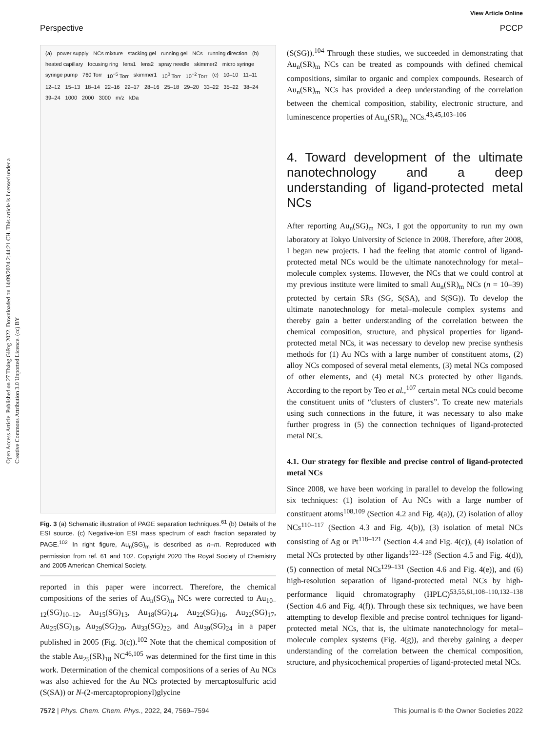Open Access Article. Published on 27 Tháng Giêng 2022. Downloaded on 14/09/2024 2:44:21 CH. This article is licensed under a Creative Commons Attribution 3.0 Unported Licence. (cc) BY
View Article Online
Perspective PCCP
(a) power supply NCs mixture stacking gel running gel NCs running direction (b) heated capillary focusing ring lens1 lens2 spray needle skimmer2 micro syringe syringe pump 760 Torr 10<sup>−5</sup> Torr skimmer1 10<sup>0</sup> Torr 10<sup>−2</sup> Torr (c) 10–10 11–11 12–12 15–13 18–14 22–16 22–17 28–16 25–18 29–20 33–22 35–22 38–24 39–24 1000 2000 3000 m/z kDa
Fig. 3 (a) Schematic illustration of PAGE separation techniques.<sup>61</sup> (b) Details of the ESI source. (c) Negative-ion ESI mass spectrum of each fraction separated by PAGE.<sup>102</sup> In right figure, Au<sub>n</sub>(SG)<sub>m</sub> is described as n–m. Reproduced with permission from ref. 61 and 102. Copyright 2020 The Royal Society of Chemistry and 2005 American Chemical Society.
reported in this paper were incorrect. Therefore, the chemical compositions of the series of Au<sub>n</sub>(SG)<sub>m</sub> NCs were corrected to Au<sub>10–12</sub>(SG)<sub>10–12</sub>, Au<sub>15</sub>(SG)<sub>13</sub>, Au<sub>18</sub>(SG)<sub>14</sub>, Au<sub>22</sub>(SG)<sub>16</sub>, Au<sub>22</sub>(SG)<sub>17</sub>, Au<sub>25</sub>(SG)<sub>18</sub>, Au<sub>29</sub>(SG)<sub>20</sub>, Au<sub>33</sub>(SG)<sub>22</sub>, and Au<sub>39</sub>(SG)<sub>24</sub> in a paper published in 2005 (Fig. 3(c)).<sup>102</sup> Note that the chemical composition of the stable Au<sub>25</sub>(SR)<sub>18</sub> NC<sup>46,105</sup> was determined for the first time in this work. Determination of the chemical compositions of a series of Au NCs was also achieved for the Au NCs protected by mercaptosulfuric acid (S(SA)) or N-(2-mercaptopropionyl)glycine
(S(SG)).<sup>104</sup> Through these studies, we succeeded in demonstrating that Au<sub>n</sub>(SR)<sub>m</sub> NCs can be treated as compounds with defined chemical compositions, similar to organic and complex compounds. Research of Au<sub>n</sub>(SR)<sub>m</sub> NCs has provided a deep understanding of the correlation between the chemical composition, stability, electronic structure, and luminescence properties of Au<sub>n</sub>(SR)<sub>m</sub> NCs.<sup>43,45,103–106</sup>
4. Toward development of the ultimate nanotechnology and a deep understanding of ligand-protected metal NCs
After reporting Au<sub>n</sub>(SG)<sub>m</sub> NCs, I got the opportunity to run my own laboratory at Tokyo University of Science in 2008. Therefore, after 2008, I began new projects. I had the feeling that atomic control of ligand-protected metal NCs would be the ultimate nanotechnology for metal–molecule complex systems. However, the NCs that we could control at my previous institute were limited to small Au<sub>n</sub>(SR)<sub>m</sub> NCs (n = 10–39) protected by certain SRs (SG, S(SA), and S(SG)). To develop the ultimate nanotechnology for metal–molecule complex systems and thereby gain a better understanding of the correlation between the chemical composition, structure, and physical properties for ligand-protected metal NCs, it was necessary to develop new precise synthesis methods for (1) Au NCs with a large number of constituent atoms, (2) alloy NCs composed of several metal elements, (3) metal NCs composed of other elements, and (4) metal NCs protected by other ligands. According to the report by Teo et al.,<sup>107</sup> certain metal NCs could become the constituent units of “clusters of clusters”. To create new materials using such connections in the future, it was necessary to also make further progress in (5) the connection techniques of ligand-protected metal NCs.
4.1. Our strategy for flexible and precise control of ligand-protected metal NCs
Since 2008, we have been working in parallel to develop the following six techniques: (1) isolation of Au NCs with a large number of constituent atoms<sup>108,109</sup> (Section 4.2 and Fig. 4(a)), (2) isolation of alloy NCs<sup>110–117</sup> (Section 4.3 and Fig. 4(b)), (3) isolation of metal NCs consisting of Ag or Pt<sup>118–121</sup> (Section 4.4 and Fig. 4(c)), (4) isolation of metal NCs protected by other ligands<sup>122–128</sup> (Section 4.5 and Fig. 4(d)), (5) connection of metal NCs<sup>129–131</sup> (Section 4.6 and Fig. 4(e)), and (6) high-resolution separation of ligand-protected metal NCs by high-performance liquid chromatography (HPLC)<sup>53,55,61,108–110,132–138</sup> (Section 4.6 and Fig. 4(f)). Through these six techniques, we have been attempting to develop flexible and precise control techniques for ligand-protected metal NCs, that is, the ultimate nanotechnology for metal–molecule complex systems (Fig. 4(g)), and thereby gaining a deeper understanding of the correlation between the chemical composition, structure, and physicochemical properties of ligand-protected metal NCs.
7572 | Phys. Chem. Chem. Phys., 2022, 24, 7569–7594 This journal is © the Owner Societies 2022